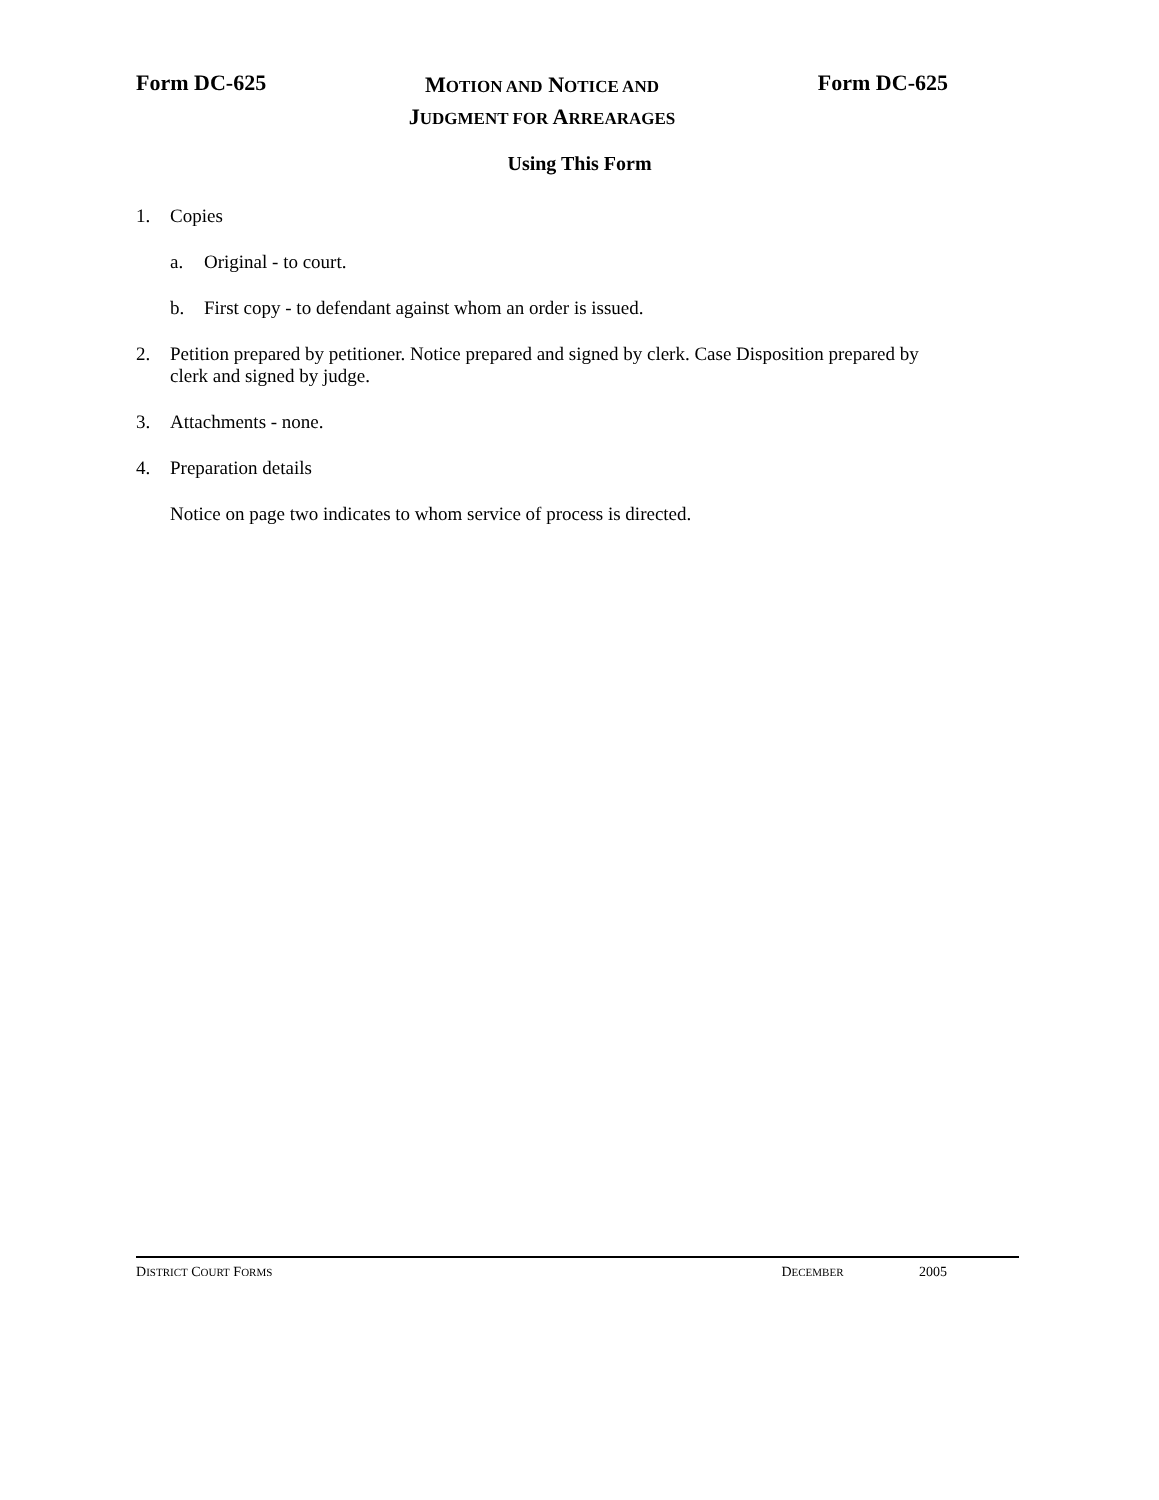Form DC-625
MOTION AND NOTICE AND
JUDGMENT FOR ARREARAGES
Form DC-625
Using This Form
1. Copies
a. Original - to court.
b. First copy - to defendant against whom an order is issued.
2. Petition prepared by petitioner. Notice prepared and signed by clerk. Case Disposition prepared by clerk and signed by judge.
3. Attachments - none.
4. Preparation details
Notice on page two indicates to whom service of process is directed.
DISTRICT COURT FORMS DECEMBER 2005